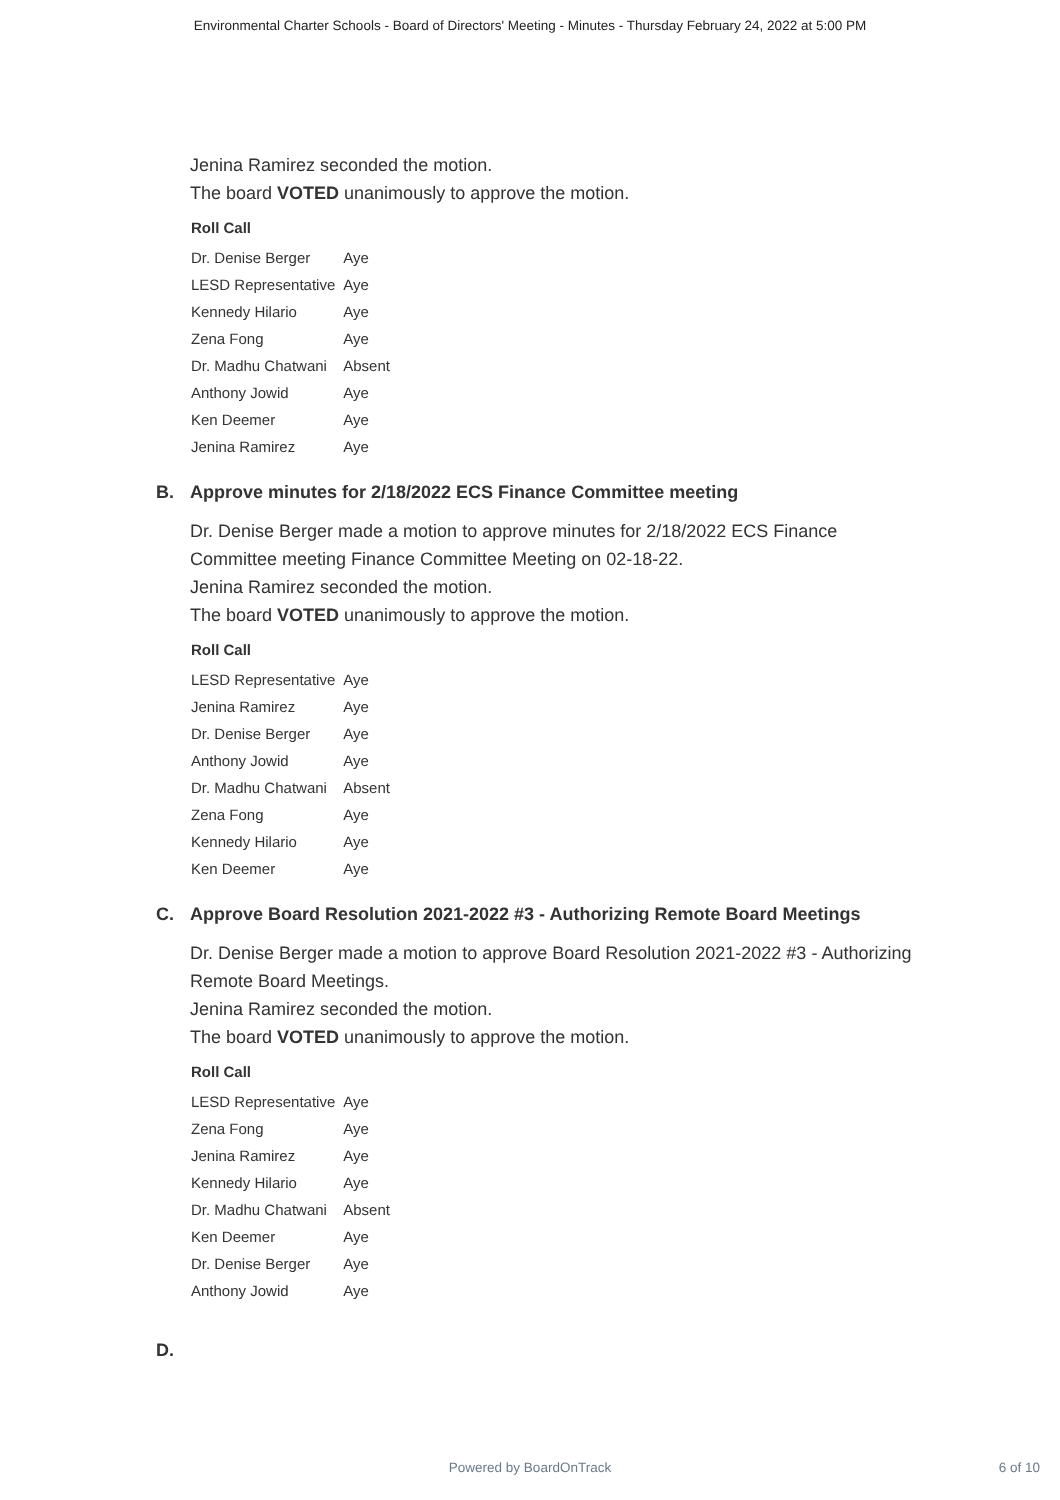Environmental Charter Schools - Board of Directors' Meeting - Minutes - Thursday February 24, 2022 at 5:00 PM
Jenina Ramirez seconded the motion.
The board VOTED unanimously to approve the motion.
Roll Call
| Dr. Denise Berger | Aye |
| LESD Representative | Aye |
| Kennedy Hilario | Aye |
| Zena Fong | Aye |
| Dr. Madhu Chatwani | Absent |
| Anthony Jowid | Aye |
| Ken Deemer | Aye |
| Jenina Ramirez | Aye |
B. Approve minutes for 2/18/2022 ECS Finance Committee meeting
Dr. Denise Berger made a motion to approve minutes for 2/18/2022 ECS Finance Committee meeting Finance Committee Meeting on 02-18-22.
Jenina Ramirez seconded the motion.
The board VOTED unanimously to approve the motion.
Roll Call
| LESD Representative | Aye |
| Jenina Ramirez | Aye |
| Dr. Denise Berger | Aye |
| Anthony Jowid | Aye |
| Dr. Madhu Chatwani | Absent |
| Zena Fong | Aye |
| Kennedy Hilario | Aye |
| Ken Deemer | Aye |
C. Approve Board Resolution 2021-2022 #3 - Authorizing Remote Board Meetings
Dr. Denise Berger made a motion to approve Board Resolution 2021-2022 #3 - Authorizing Remote Board Meetings.
Jenina Ramirez seconded the motion.
The board VOTED unanimously to approve the motion.
Roll Call
| LESD Representative | Aye |
| Zena Fong | Aye |
| Jenina Ramirez | Aye |
| Kennedy Hilario | Aye |
| Dr. Madhu Chatwani | Absent |
| Ken Deemer | Aye |
| Dr. Denise Berger | Aye |
| Anthony Jowid | Aye |
D.
Powered by BoardOnTrack
6 of 10